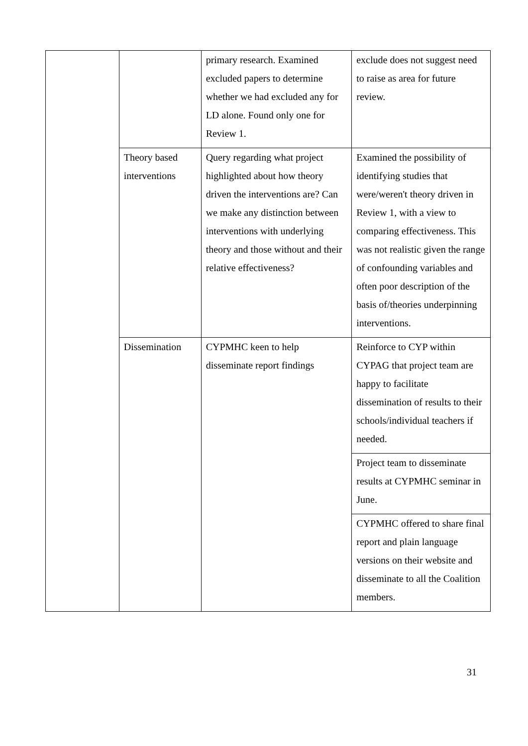| | | primary research. Examined excluded papers to determine whether we had excluded any for LD alone. Found only one for Review 1. | exclude does not suggest need to raise as area for future review. |
| | Theory based interventions | Query regarding what project highlighted about how theory driven the interventions are? Can we make any distinction between interventions with underlying theory and those without and their relative effectiveness? | Examined the possibility of identifying studies that were/weren't theory driven in Review 1, with a view to comparing effectiveness. This was not realistic given the range of confounding variables and often poor description of the basis of/theories underpinning interventions. |
| | Dissemination | CYPMHC keen to help disseminate report findings | Reinforce to CYP within CYPAG that project team are happy to facilitate dissemination of results to their schools/individual teachers if needed. |
| | | | Project team to disseminate results at CYPMHC seminar in June. |
| | | | CYPMHC offered to share final report and plain language versions on their website and disseminate to all the Coalition members. |
31